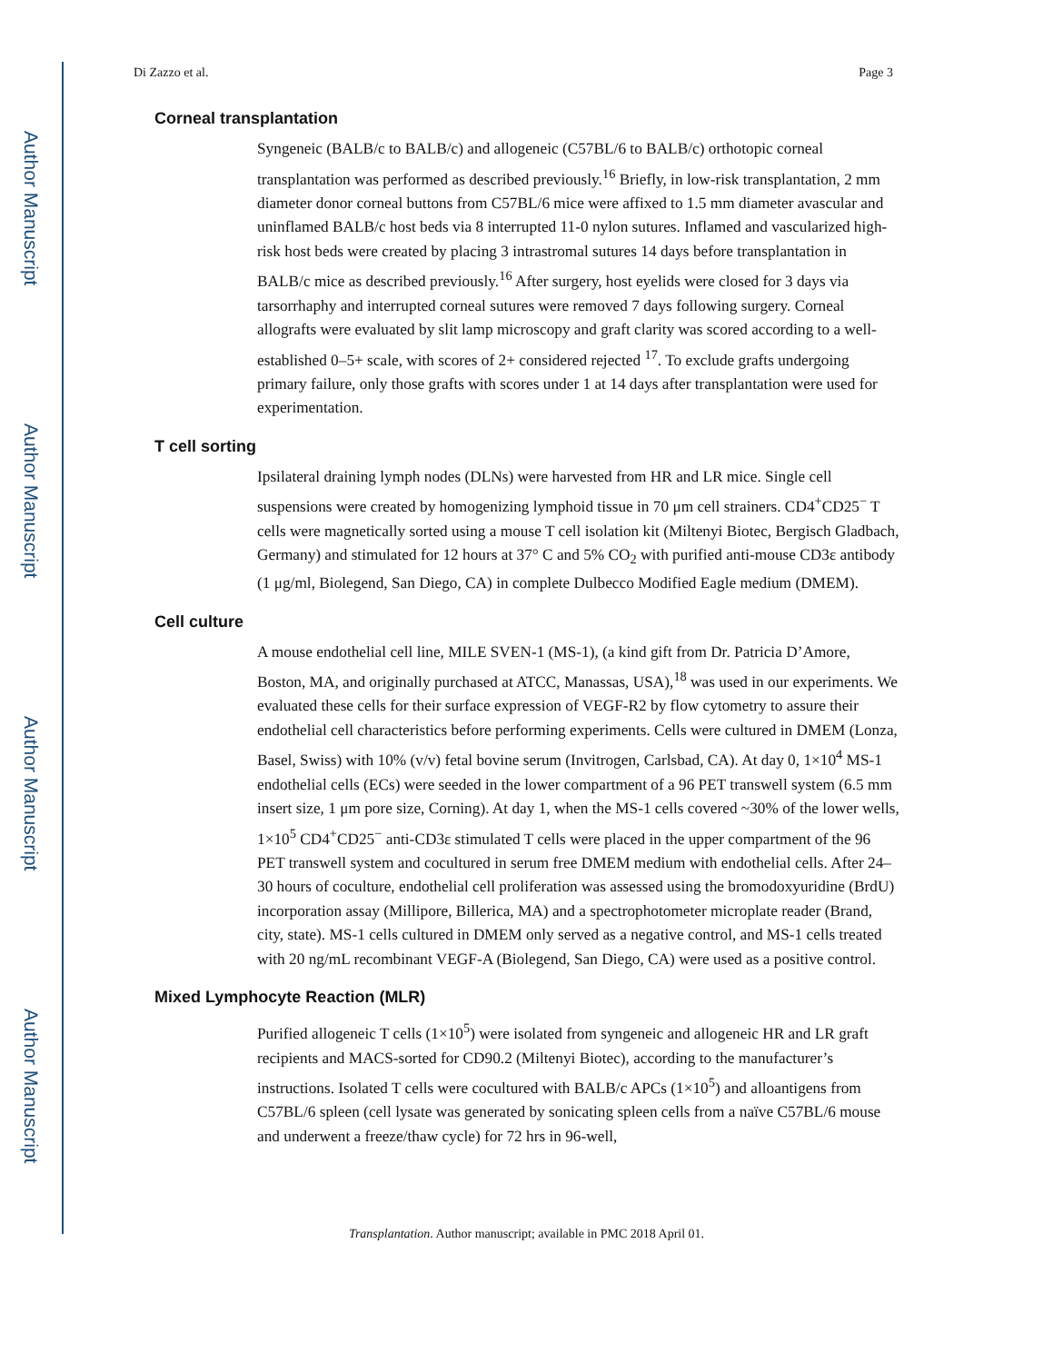Author Manuscript
Author Manuscript
Author Manuscript
Author Manuscript
Di Zazzo et al. Page 3
Corneal transplantation
Syngeneic (BALB/c to BALB/c) and allogeneic (C57BL/6 to BALB/c) orthotopic corneal transplantation was performed as described previously.<sup>16</sup> Briefly, in low-risk transplantation, 2 mm diameter donor corneal buttons from C57BL/6 mice were affixed to 1.5 mm diameter avascular and uninflamed BALB/c host beds via 8 interrupted 11-0 nylon sutures. Inflamed and vascularized high-risk host beds were created by placing 3 intrastromal sutures 14 days before transplantation in BALB/c mice as described previously.<sup>16</sup> After surgery, host eyelids were closed for 3 days via tarsorrhaphy and interrupted corneal sutures were removed 7 days following surgery. Corneal allografts were evaluated by slit lamp microscopy and graft clarity was scored according to a well-established 0–5+ scale, with scores of 2+ considered rejected <sup>17</sup>. To exclude grafts undergoing primary failure, only those grafts with scores under 1 at 14 days after transplantation were used for experimentation.
T cell sorting
Ipsilateral draining lymph nodes (DLNs) were harvested from HR and LR mice. Single cell suspensions were created by homogenizing lymphoid tissue in 70 μm cell strainers. CD4<sup>+</sup>CD25<sup>−</sup> T cells were magnetically sorted using a mouse T cell isolation kit (Miltenyi Biotec, Bergisch Gladbach, Germany) and stimulated for 12 hours at 37° C and 5% CO<sub>2</sub> with purified anti-mouse CD3ε antibody (1 μg/ml, Biolegend, San Diego, CA) in complete Dulbecco Modified Eagle medium (DMEM).
Cell culture
A mouse endothelial cell line, MILE SVEN-1 (MS-1), (a kind gift from Dr. Patricia D’Amore, Boston, MA, and originally purchased at ATCC, Manassas, USA),<sup>18</sup> was used in our experiments. We evaluated these cells for their surface expression of VEGF-R2 by flow cytometry to assure their endothelial cell characteristics before performing experiments. Cells were cultured in DMEM (Lonza, Basel, Swiss) with 10% (v/v) fetal bovine serum (Invitrogen, Carlsbad, CA). At day 0, 1×10<sup>4</sup> MS-1 endothelial cells (ECs) were seeded in the lower compartment of a 96 PET transwell system (6.5 mm insert size, 1 μm pore size, Corning). At day 1, when the MS-1 cells covered ~30% of the lower wells, 1×10<sup>5</sup> CD4<sup>+</sup>CD25<sup>−</sup> anti-CD3ε stimulated T cells were placed in the upper compartment of the 96 PET transwell system and cocultured in serum free DMEM medium with endothelial cells. After 24–30 hours of coculture, endothelial cell proliferation was assessed using the bromodoxyuridine (BrdU) incorporation assay (Millipore, Billerica, MA) and a spectrophotometer microplate reader (Brand, city, state). MS-1 cells cultured in DMEM only served as a negative control, and MS-1 cells treated with 20 ng/mL recombinant VEGF-A (Biolegend, San Diego, CA) were used as a positive control.
Mixed Lymphocyte Reaction (MLR)
Purified allogeneic T cells (1×10<sup>5</sup>) were isolated from syngeneic and allogeneic HR and LR graft recipients and MACS-sorted for CD90.2 (Miltenyi Biotec), according to the manufacturer’s instructions. Isolated T cells were cocultured with BALB/c APCs (1×10<sup>5</sup>) and alloantigens from C57BL/6 spleen (cell lysate was generated by sonicating spleen cells from a naïve C57BL/6 mouse and underwent a freeze/thaw cycle) for 72 hrs in 96-well,
Transplantation. Author manuscript; available in PMC 2018 April 01.